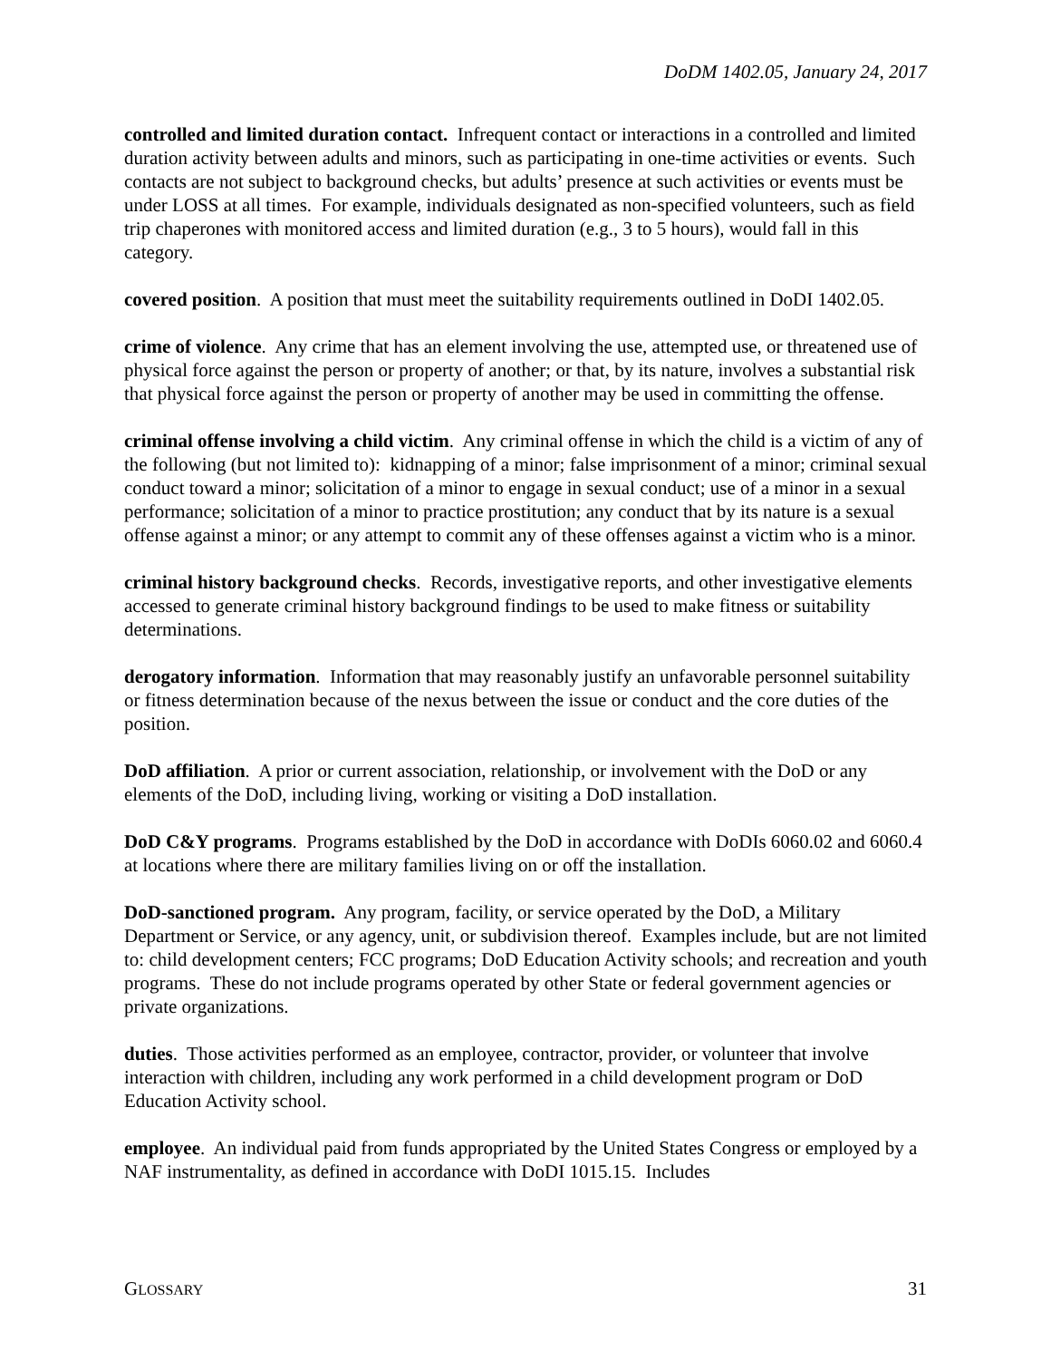DoDM 1402.05, January 24, 2017
controlled and limited duration contact. Infrequent contact or interactions in a controlled and limited duration activity between adults and minors, such as participating in one-time activities or events. Such contacts are not subject to background checks, but adults’ presence at such activities or events must be under LOSS at all times. For example, individuals designated as non-specified volunteers, such as field trip chaperones with monitored access and limited duration (e.g., 3 to 5 hours), would fall in this category.
covered position. A position that must meet the suitability requirements outlined in DoDI 1402.05.
crime of violence. Any crime that has an element involving the use, attempted use, or threatened use of physical force against the person or property of another; or that, by its nature, involves a substantial risk that physical force against the person or property of another may be used in committing the offense.
criminal offense involving a child victim. Any criminal offense in which the child is a victim of any of the following (but not limited to): kidnapping of a minor; false imprisonment of a minor; criminal sexual conduct toward a minor; solicitation of a minor to engage in sexual conduct; use of a minor in a sexual performance; solicitation of a minor to practice prostitution; any conduct that by its nature is a sexual offense against a minor; or any attempt to commit any of these offenses against a victim who is a minor.
criminal history background checks. Records, investigative reports, and other investigative elements accessed to generate criminal history background findings to be used to make fitness or suitability determinations.
derogatory information. Information that may reasonably justify an unfavorable personnel suitability or fitness determination because of the nexus between the issue or conduct and the core duties of the position.
DoD affiliation. A prior or current association, relationship, or involvement with the DoD or any elements of the DoD, including living, working or visiting a DoD installation.
DoD C&Y programs. Programs established by the DoD in accordance with DoDIs 6060.02 and 6060.4 at locations where there are military families living on or off the installation.
DoD-sanctioned program. Any program, facility, or service operated by the DoD, a Military Department or Service, or any agency, unit, or subdivision thereof. Examples include, but are not limited to: child development centers; FCC programs; DoD Education Activity schools; and recreation and youth programs. These do not include programs operated by other State or federal government agencies or private organizations.
duties. Those activities performed as an employee, contractor, provider, or volunteer that involve interaction with children, including any work performed in a child development program or DoD Education Activity school.
employee. An individual paid from funds appropriated by the United States Congress or employed by a NAF instrumentality, as defined in accordance with DoDI 1015.15. Includes
GLOSSARY 31